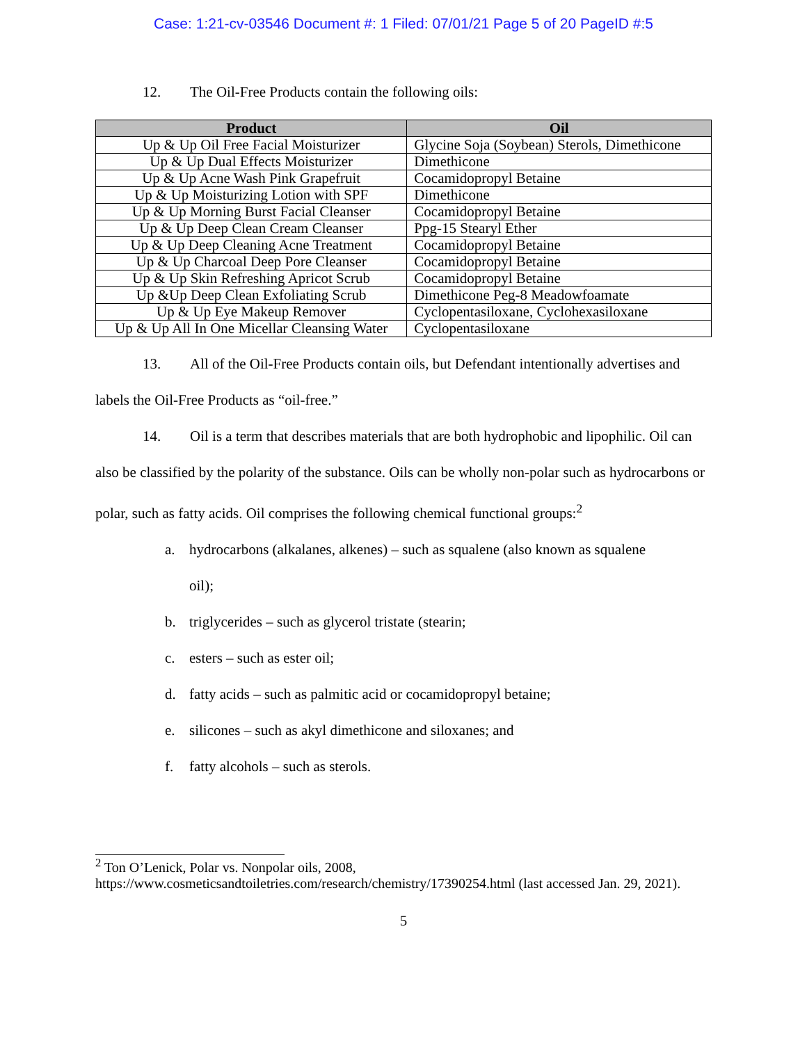Case: 1:21-cv-03546 Document #: 1 Filed: 07/01/21 Page 5 of 20 PageID #:5
12. The Oil-Free Products contain the following oils:
| Product | Oil |
| --- | --- |
| Up & Up Oil Free Facial Moisturizer | Glycine Soja (Soybean) Sterols, Dimethicone |
| Up & Up Dual Effects Moisturizer | Dimethicone |
| Up & Up Acne Wash Pink Grapefruit | Cocamidopropyl Betaine |
| Up & Up Moisturizing Lotion with SPF | Dimethicone |
| Up & Up Morning Burst Facial Cleanser | Cocamidopropyl Betaine |
| Up & Up Deep Clean Cream Cleanser | Ppg-15 Stearyl Ether |
| Up & Up Deep Cleaning Acne Treatment | Cocamidopropyl Betaine |
| Up & Up Charcoal Deep Pore Cleanser | Cocamidopropyl Betaine |
| Up & Up Skin Refreshing Apricot Scrub | Cocamidopropyl Betaine |
| Up &Up Deep Clean Exfoliating Scrub | Dimethicone Peg-8 Meadowfoamate |
| Up & Up Eye Makeup Remover | Cyclopentasiloxane, Cyclohexasiloxane |
| Up & Up All In One Micellar Cleansing Water | Cyclopentasiloxane |
13. All of the Oil-Free Products contain oils, but Defendant intentionally advertises and labels the Oil-Free Products as “oil-free.”
14. Oil is a term that describes materials that are both hydrophobic and lipophilic. Oil can also be classified by the polarity of the substance. Oils can be wholly non-polar such as hydrocarbons or polar, such as fatty acids. Oil comprises the following chemical functional groups:<sup>2</sup>
a. hydrocarbons (alkalanes, alkenes) – such as squalene (also known as squalene
oil);
b. triglycerides – such as glycerol tristate (stearin;
c. esters – such as ester oil;
d. fatty acids – such as palmitic acid or cocamidopropyl betaine;
e. silicones – such as akyl dimethicone and siloxanes; and
f. fatty alcohols – such as sterols.
<sup>2</sup> Ton O’Lenick, Polar vs. Nonpolar oils, 2008, https://www.cosmeticsandtoiletries.com/research/chemistry/17390254.html (last accessed Jan. 29, 2021).
5